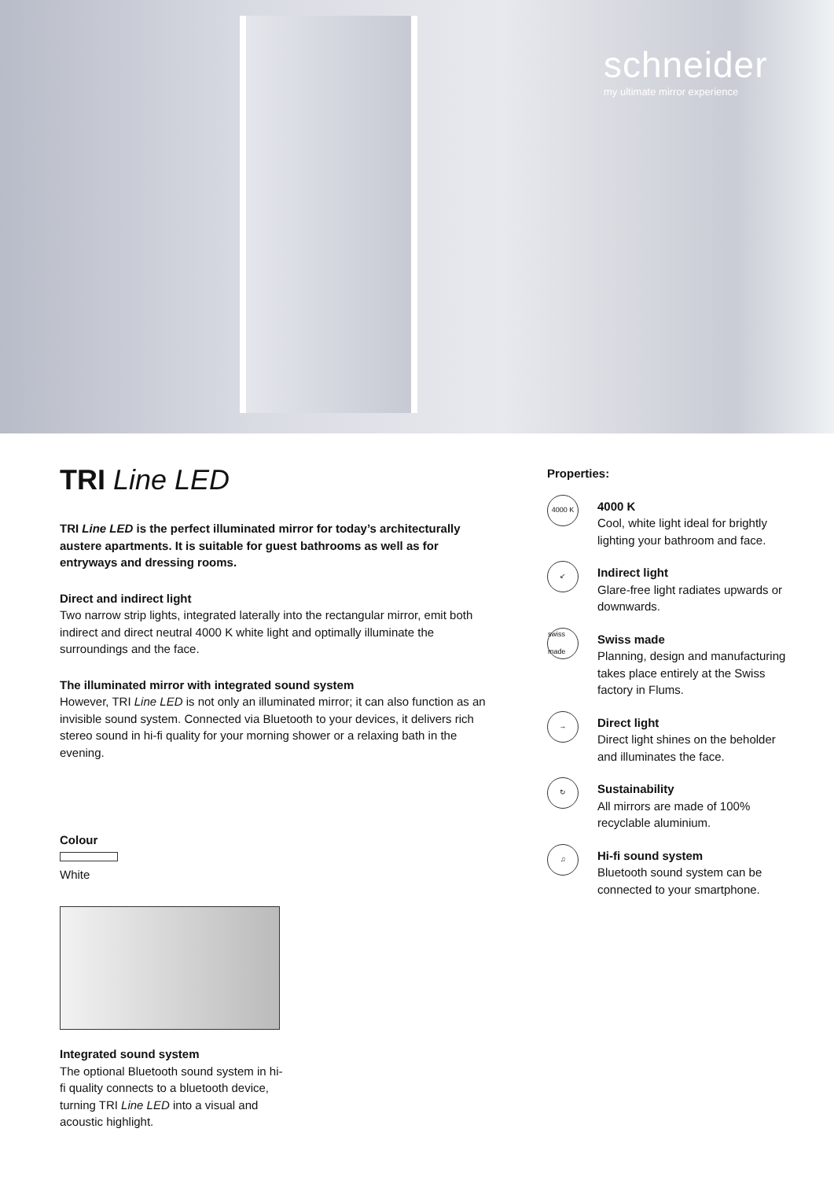schneider
my ultimate mirror experience
TRI Line LED
TRI Line LED is the perfect illuminated mirror for today’s architecturally austere apartments. It is suitable for guest bathrooms as well as for entryways and dressing rooms.
Direct and indirect light
Two narrow strip lights, integrated laterally into the rectangular mirror, emit both indirect and direct neutral 4000 K white light and optimally illuminate the surroundings and the face.
The illuminated mirror with integrated sound system
However, TRI Line LED is not only an illuminated mirror; it can also function as an invisible sound system. Connected via Bluetooth to your devices, it delivers rich stereo sound in hi-fi quality for your morning shower or a relaxing bath in the evening.
Colour
White
Integrated sound system
The optional Bluetooth sound system in hi-fi quality connects to a bluetooth device, turning TRI Line LED into a visual and acoustic highlight.
Properties:
4000 K
4000 K
Cool, white light ideal for brightly lighting your bathroom and face.
↙
Indirect light
Glare-free light radiates upwards or downwards.
swiss made
Swiss made
Planning, design and manufacturing takes place entirely at the Swiss factory in Flums.
→
Direct light
Direct light shines on the beholder and illuminates the face.
↻
Sustainability
All mirrors are made of 100% recyclable aluminium.
♫
Hi-fi sound system
Bluetooth sound system can be connected to your smartphone.